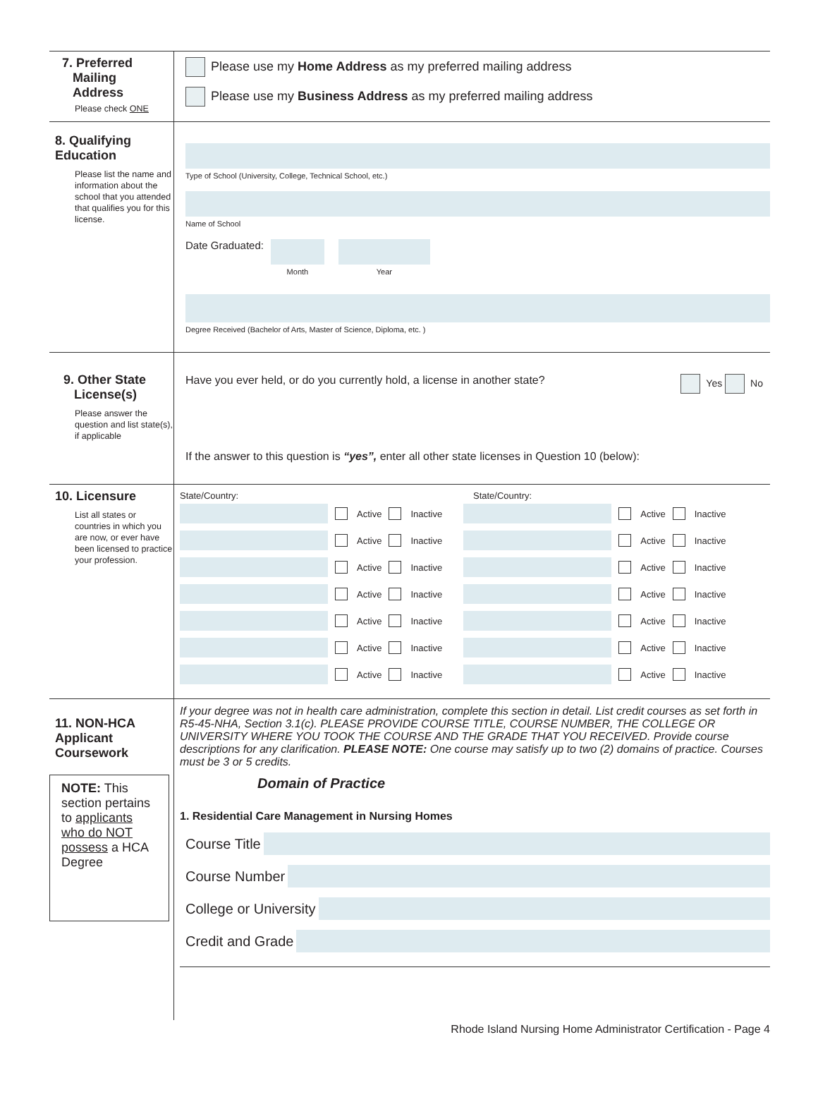7. Preferred
Mailing
Address
Please check ONE
Please use my Home Address as my preferred mailing address
Please use my Business Address as my preferred mailing address
8. Qualifying
Education
Please list the name and information about the school that you attended that qualifies you for this license.
Type of School (University, College, Technical School, etc.)
Name of School
Date Graduated:
Month Year
Degree Received (Bachelor of Arts, Master of Science, Diploma, etc. )
9. Other State
License(s)
Please answer the question and list state(s), if applicable
Have you ever held, or do you currently hold, a license in another state? Yes No
If the answer to this question is “yes”, enter all other state licenses in Question 10 (below):
10. Licensure
List all states or countries in which you are now, or ever have been licensed to practice your profession.
State/Country: State/Country:
Active Inactive
Active Inactive
Active Inactive
Active Inactive
Active Inactive
Active Inactive
Active Inactive
Active Inactive
Active Inactive
Active Inactive
Active Inactive
Active Inactive
Active Inactive
Active Inactive
11. NON-HCA
Applicant
Coursework
NOTE: This section pertains to applicants who do NOT possess a HCA Degree
If your degree was not in health care administration, complete this section in detail. List credit courses as set forth in R5-45-NHA, Section 3.1(c). PLEASE PROVIDE COURSE TITLE, COURSE NUMBER, THE COLLEGE OR UNIVERSITY WHERE YOU TOOK THE COURSE AND THE GRADE THAT YOU RECEIVED. Provide course descriptions for any clarification. PLEASE NOTE: One course may satisfy up to two (2) domains of practice. Courses must be 3 or 5 credits.
Domain of Practice
1. Residential Care Management in Nursing Homes
Course Title
Course Number
College or University
Credit and Grade
Rhode Island Nursing Home Administrator Certification - Page 4